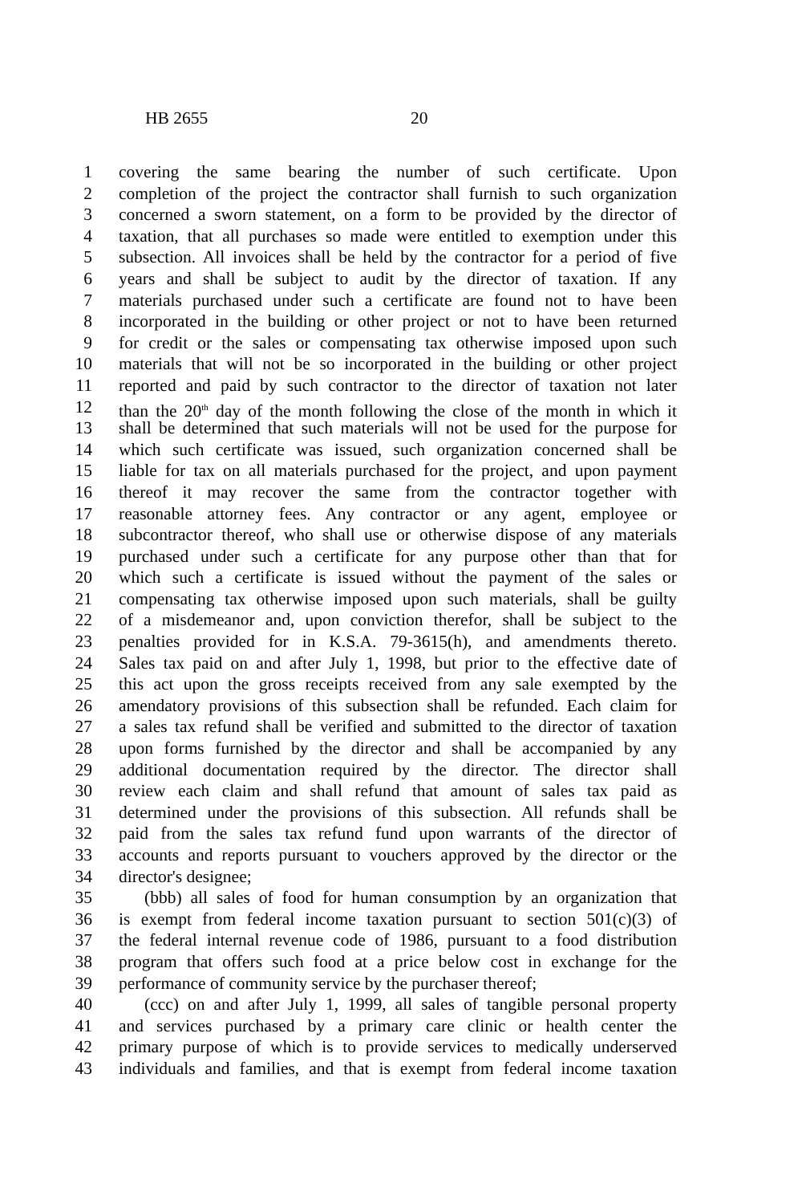HB 2655 20
1 covering the same bearing the number of such certificate. Upon
2 completion of the project the contractor shall furnish to such organization
3 concerned a sworn statement, on a form to be provided by the director of
4 taxation, that all purchases so made were entitled to exemption under this
5 subsection. All invoices shall be held by the contractor for a period of five
6 years and shall be subject to audit by the director of taxation. If any
7 materials purchased under such a certificate are found not to have been
8 incorporated in the building or other project or not to have been returned
9 for credit or the sales or compensating tax otherwise imposed upon such
10 materials that will not be so incorporated in the building or other project
11 reported and paid by such contractor to the director of taxation not later
12 than the 20<sup>th</sup> day of the month following the close of the month in which it
13 shall be determined that such materials will not be used for the purpose for
14 which such certificate was issued, such organization concerned shall be
15 liable for tax on all materials purchased for the project, and upon payment
16 thereof it may recover the same from the contractor together with
17 reasonable attorney fees. Any contractor or any agent, employee or
18 subcontractor thereof, who shall use or otherwise dispose of any materials
19 purchased under such a certificate for any purpose other than that for
20 which such a certificate is issued without the payment of the sales or
21 compensating tax otherwise imposed upon such materials, shall be guilty
22 of a misdemeanor and, upon conviction therefor, shall be subject to the
23 penalties provided for in K.S.A. 79-3615(h), and amendments thereto.
24 Sales tax paid on and after July 1, 1998, but prior to the effective date of
25 this act upon the gross receipts received from any sale exempted by the
26 amendatory provisions of this subsection shall be refunded. Each claim for
27 a sales tax refund shall be verified and submitted to the director of taxation
28 upon forms furnished by the director and shall be accompanied by any
29 additional documentation required by the director. The director shall
30 review each claim and shall refund that amount of sales tax paid as
31 determined under the provisions of this subsection. All refunds shall be
32 paid from the sales tax refund fund upon warrants of the director of
33 accounts and reports pursuant to vouchers approved by the director or the
34 director's designee;
35 (bbb) all sales of food for human consumption by an organization that
36 is exempt from federal income taxation pursuant to section 501(c)(3) of
37 the federal internal revenue code of 1986, pursuant to a food distribution
38 program that offers such food at a price below cost in exchange for the
39 performance of community service by the purchaser thereof;
40 (ccc) on and after July 1, 1999, all sales of tangible personal property
41 and services purchased by a primary care clinic or health center the
42 primary purpose of which is to provide services to medically underserved
43 individuals and families, and that is exempt from federal income taxation